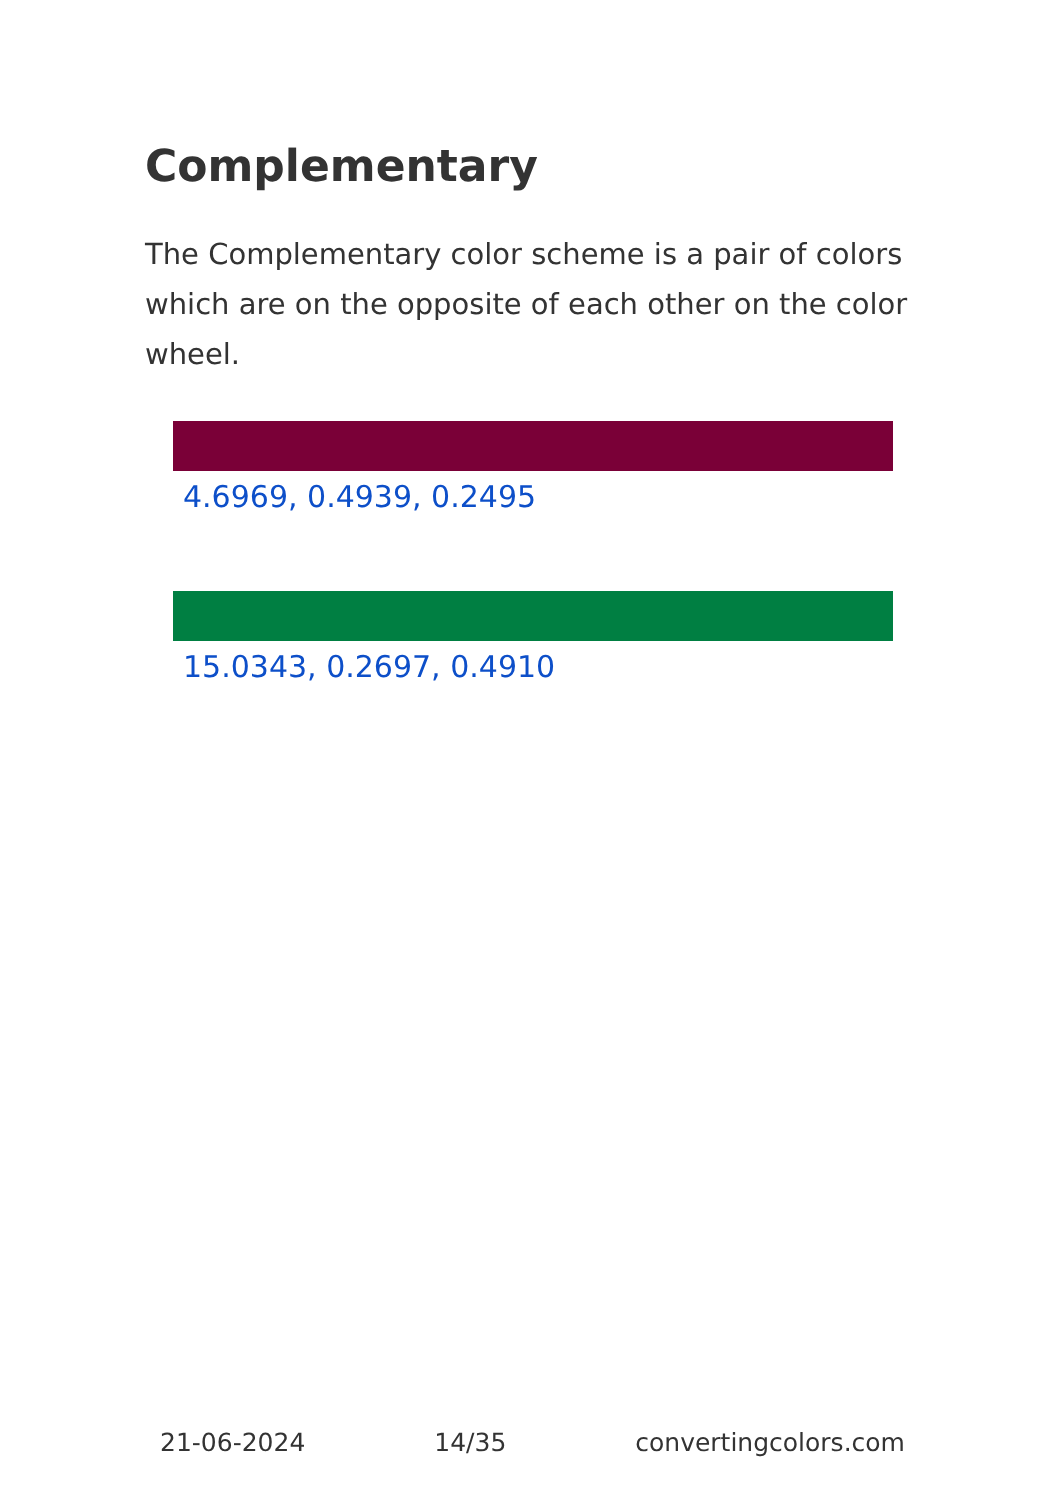Complementary
The Complementary color scheme is a pair of colors which are on the opposite of each other on the color wheel.
4.6969, 0.4939, 0.2495
15.0343, 0.2697, 0.4910
21-06-2024 14/35 convertingcolors.com